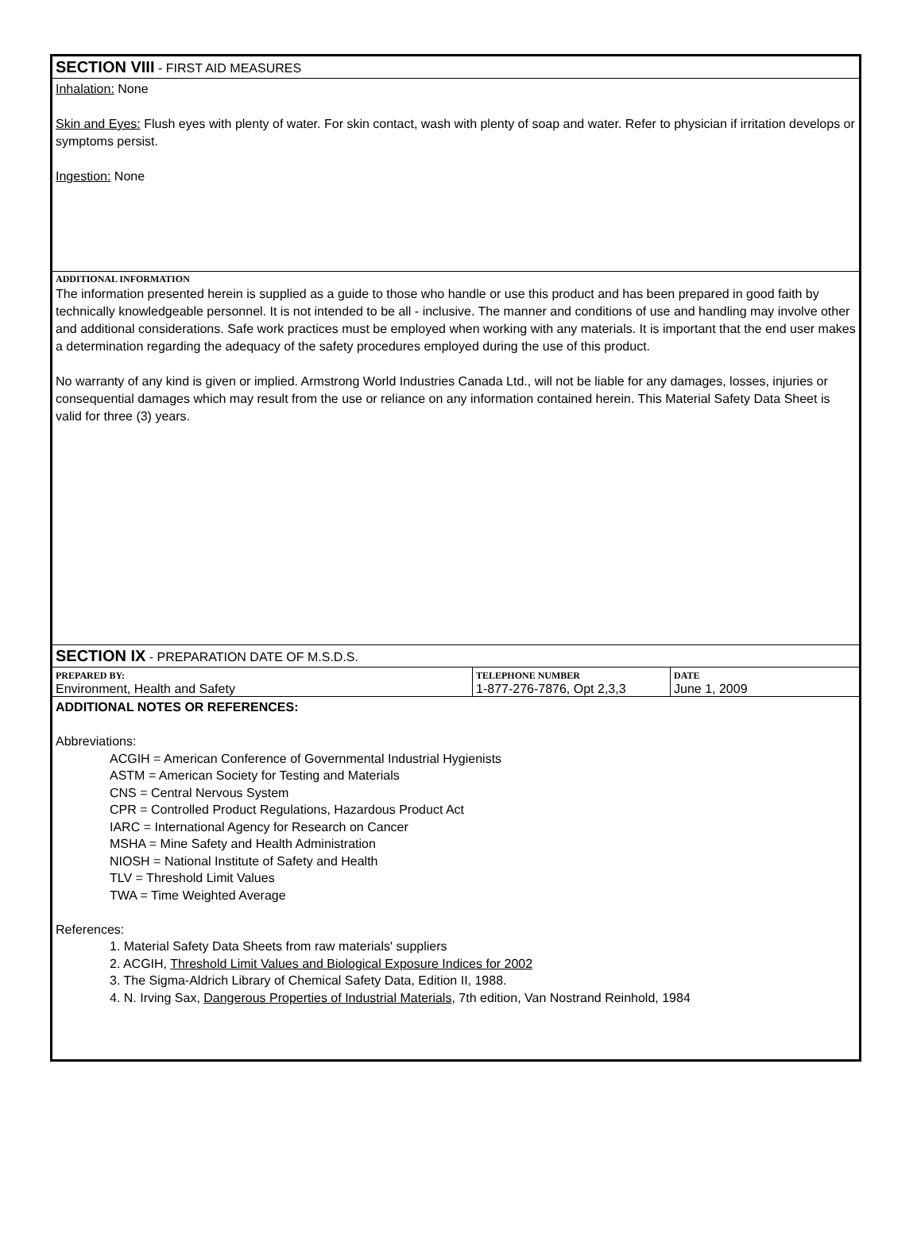SECTION VIII - FIRST AID MEASURES
Inhalation: None
Skin and Eyes: Flush eyes with plenty of water. For skin contact, wash with plenty of soap and water. Refer to physician if irritation develops or symptoms persist.
Ingestion: None
ADDITIONAL INFORMATION
The information presented herein is supplied as a guide to those who handle or use this product and has been prepared in good faith by technically knowledgeable personnel. It is not intended to be all - inclusive. The manner and conditions of use and handling may involve other and additional considerations. Safe work practices must be employed when working with any materials. It is important that the end user makes a determination regarding the adequacy of the safety procedures employed during the use of this product.
No warranty of any kind is given or implied. Armstrong World Industries Canada Ltd., will not be liable for any damages, losses, injuries or consequential damages which may result from the use or reliance on any information contained herein. This Material Safety Data Sheet is valid for three (3) years.
SECTION IX - PREPARATION DATE OF M.S.D.S.
| PREPARED BY: Environment, Health and Safety | TELEPHONE NUMBER 1-877-276-7876, Opt 2,3,3 | DATE June 1, 2009 |
ADDITIONAL NOTES OR REFERENCES:
Abbreviations:
ACGIH = American Conference of Governmental Industrial Hygienists
ASTM = American Society for Testing and Materials
CNS = Central Nervous System
CPR = Controlled Product Regulations, Hazardous Product Act
IARC = International Agency for Research on Cancer
MSHA = Mine Safety and Health Administration
NIOSH = National Institute of Safety and Health
TLV = Threshold Limit Values
TWA = Time Weighted Average
References:
1. Material Safety Data Sheets from raw materials' suppliers
2. ACGIH, Threshold Limit Values and Biological Exposure Indices for 2002
3. The Sigma-Aldrich Library of Chemical Safety Data, Edition II, 1988.
4. N. Irving Sax, Dangerous Properties of Industrial Materials, 7th edition, Van Nostrand Reinhold, 1984